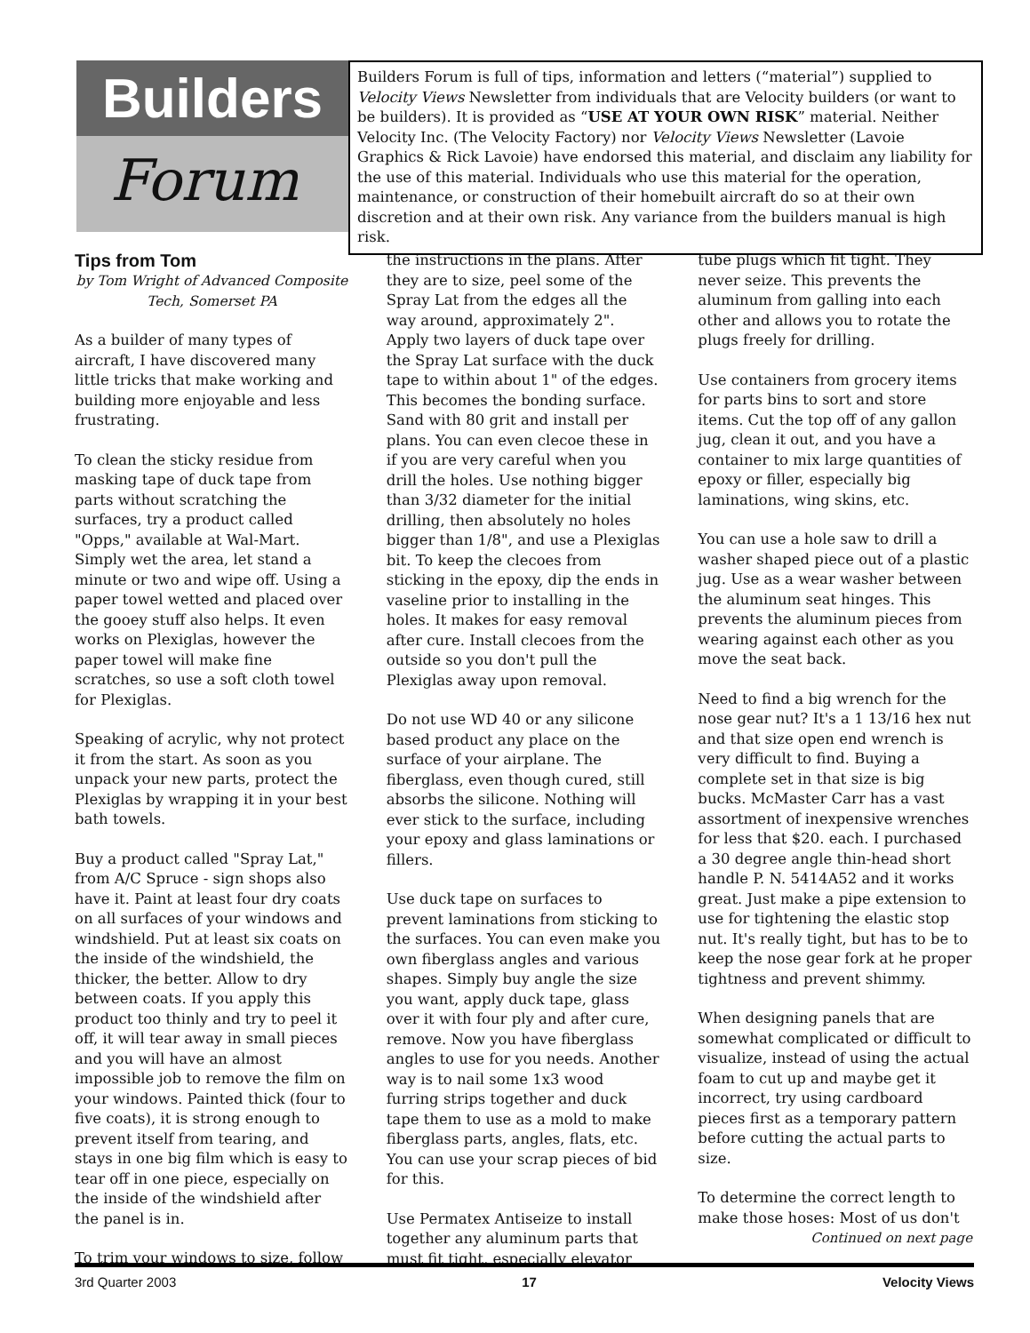Builders
Forum
Builders Forum is full of tips, information and letters (“material”) supplied to Velocity Views Newsletter from individuals that are Velocity builders (or want to be builders). It is provided as “USE AT YOUR OWN RISK” material. Neither Velocity Inc. (The Velocity Factory) nor Velocity Views Newsletter (Lavoie Graphics & Rick Lavoie) have endorsed this material, and disclaim any liability for the use of this material. Individuals who use this material for the operation, maintenance, or construction of their homebuilt aircraft do so at their own discretion and at their own risk. Any variance from the builders manual is high risk.
Tips from Tom
by Tom Wright of Advanced Composite Tech, Somerset PA
As a builder of many types of aircraft, I have discovered many little tricks that make working and building more enjoyable and less frustrating.
To clean the sticky residue from masking tape of duck tape from parts without scratching the surfaces, try a product called "Opps," available at Wal-Mart. Simply wet the area, let stand a minute or two and wipe off. Using a paper towel wetted and placed over the gooey stuff also helps. It even works on Plexiglas, however the paper towel will make fine scratches, so use a soft cloth towel for Plexiglas.
Speaking of acrylic, why not protect it from the start. As soon as you unpack your new parts, protect the Plexiglas by wrapping it in your best bath towels.
Buy a product called "Spray Lat," from A/C Spruce - sign shops also have it. Paint at least four dry coats on all surfaces of your windows and windshield. Put at least six coats on the inside of the windshield, the thicker, the better. Allow to dry between coats. If you apply this product too thinly and try to peel it off, it will tear away in small pieces and you will have an almost impossible job to remove the film on your windows. Painted thick (four to five coats), it is strong enough to prevent itself from tearing, and stays in one big film which is easy to tear off in one piece, especially on the inside of the windshield after the panel is in.
To trim your windows to size, follow
the instructions in the plans. After they are to size, peel some of the Spray Lat from the edges all the way around, approximately 2". Apply two layers of duck tape over the Spray Lat surface with the duck tape to within about 1" of the edges. This becomes the bonding surface. Sand with 80 grit and install per plans. You can even clecoe these in if you are very careful when you drill the holes. Use nothing bigger than 3/32 diameter for the initial drilling, then absolutely no holes bigger than 1/8", and use a Plexiglas bit. To keep the clecoes from sticking in the epoxy, dip the ends in vaseline prior to installing in the holes. It makes for easy removal after cure. Install clecoes from the outside so you don't pull the Plexiglas away upon removal.
Do not use WD 40 or any silicone based product any place on the surface of your airplane. The fiberglass, even though cured, still absorbs the silicone. Nothing will ever stick to the surface, including your epoxy and glass laminations or fillers.
Use duck tape on surfaces to prevent laminations from sticking to the surfaces. You can even make you own fiberglass angles and various shapes. Simply buy angle the size you want, apply duck tape, glass over it with four ply and after cure, remove. Now you have fiberglass angles to use for you needs. Another way is to nail some 1x3 wood furring strips together and duck tape them to use as a mold to make fiberglass parts, angles, flats, etc. You can use your scrap pieces of bid for this.
Use Permatex Antiseize to install together any aluminum parts that must fit tight, especially elevator
tube plugs which fit tight. They never seize. This prevents the aluminum from galling into each other and allows you to rotate the plugs freely for drilling.
Use containers from grocery items for parts bins to sort and store items. Cut the top off of any gallon jug, clean it out, and you have a container to mix large quantities of epoxy or filler, especially big laminations, wing skins, etc.
You can use a hole saw to drill a washer shaped piece out of a plastic jug. Use as a wear washer between the aluminum seat hinges. This prevents the aluminum pieces from wearing against each other as you move the seat back.
Need to find a big wrench for the nose gear nut? It's a 1 13/16 hex nut and that size open end wrench is very difficult to find. Buying a complete set in that size is big bucks. McMaster Carr has a vast assortment of inexpensive wrenches for less that $20. each. I purchased a 30 degree angle thin-head short handle P. N. 5414A52 and it works great. Just make a pipe extension to use for tightening the elastic stop nut. It's really tight, but has to be to keep the nose gear fork at he proper tightness and prevent shimmy.
When designing panels that are somewhat complicated or difficult to visualize, instead of using the actual foam to cut up and maybe get it incorrect, try using cardboard pieces first as a temporary pattern before cutting the actual parts to size.
To determine the correct length to make those hoses: Most of us don't
Continued on next page
3rd Quarter 2003 17 Velocity Views